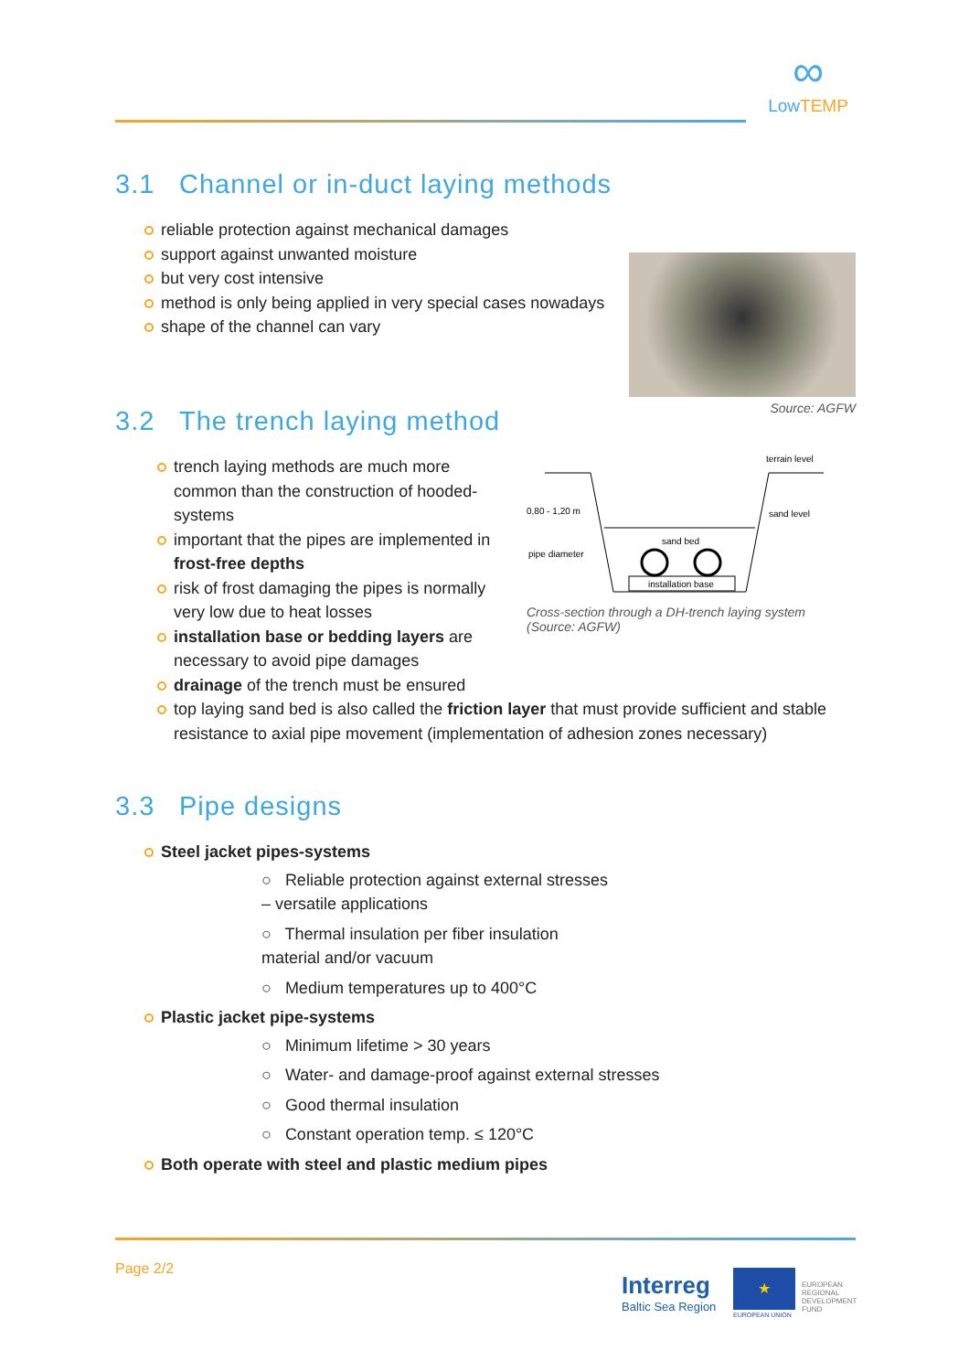∞
Low TEMP
3.1 Channel or in-duct laying methods
reliable protection against mechanical damages
support against unwanted moisture
but very cost intensive
method is only being applied in very special cases nowadays
shape of the channel can vary
Source: AGFW
3.2 The trench laying method
trench laying methods are much more common than the construction of hooded-systems
important that the pipes are implemented in frost-free depths
risk of frost damaging the pipes is normally very low due to heat losses
installation base or bedding layers are necessary to avoid pipe damages
terrain level
sand bed
sand level
installation base
0,80 - 1,20 m
pipe diameter
Cross-section through a DH-trench laying system (Source: AGFW)
drainage of the trench must be ensured
top laying sand bed is also called the friction layer that must provide sufficient and stable resistance to axial pipe movement (implementation of adhesion zones necessary)
3.3 Pipe designs
Steel jacket pipes-systems
○ Reliable protection against external stresses – versatile applications
○ Thermal insulation per fiber insulation material and/or vacuum
○ Medium temperatures up to 400°C
Plastic jacket pipe-systems
○ Minimum lifetime > 30 years
○ Water- and damage-proof against external stresses
○ Good thermal insulation
○ Constant operation temp. ≤ 120°C
Both operate with steel and plastic medium pipes
Page 2/2
Interreg
Baltic Sea Region
★
EUROPEAN
REGIONAL
DEVELOPMENT
FUND
EUROPEAN UNION